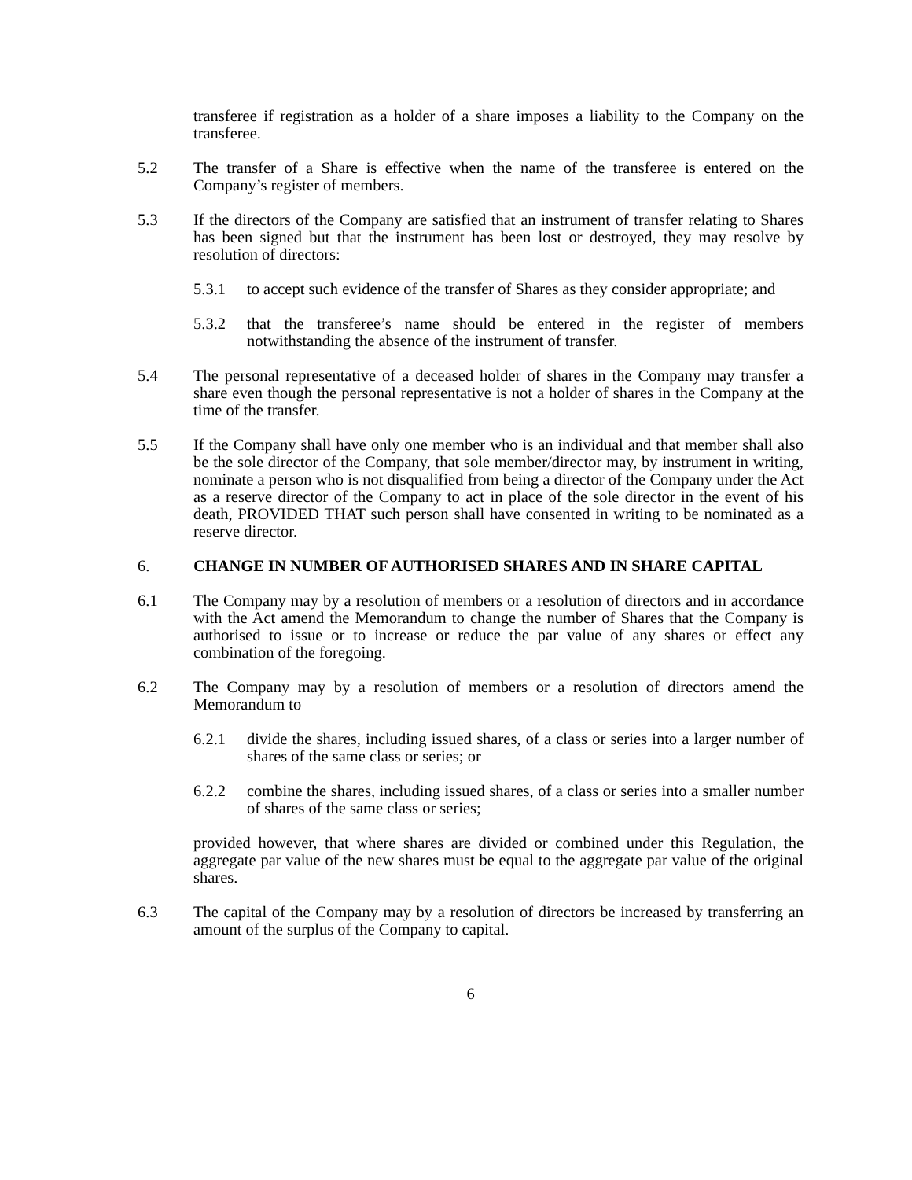transferee if registration as a holder of a share imposes a liability to the Company on the transferee.
5.2 The transfer of a Share is effective when the name of the transferee is entered on the Company’s register of members.
5.3 If the directors of the Company are satisfied that an instrument of transfer relating to Shares has been signed but that the instrument has been lost or destroyed, they may resolve by resolution of directors:
5.3.1 to accept such evidence of the transfer of Shares as they consider appropriate; and
5.3.2 that the transferee’s name should be entered in the register of members notwithstanding the absence of the instrument of transfer.
5.4 The personal representative of a deceased holder of shares in the Company may transfer a share even though the personal representative is not a holder of shares in the Company at the time of the transfer.
5.5 If the Company shall have only one member who is an individual and that member shall also be the sole director of the Company, that sole member/director may, by instrument in writing, nominate a person who is not disqualified from being a director of the Company under the Act as a reserve director of the Company to act in place of the sole director in the event of his death, PROVIDED THAT such person shall have consented in writing to be nominated as a reserve director.
6. CHANGE IN NUMBER OF AUTHORISED SHARES AND IN SHARE CAPITAL
6.1 The Company may by a resolution of members or a resolution of directors and in accordance with the Act amend the Memorandum to change the number of Shares that the Company is authorised to issue or to increase or reduce the par value of any shares or effect any combination of the foregoing.
6.2 The Company may by a resolution of members or a resolution of directors amend the Memorandum to
6.2.1 divide the shares, including issued shares, of a class or series into a larger number of shares of the same class or series; or
6.2.2 combine the shares, including issued shares, of a class or series into a smaller number of shares of the same class or series;
provided however, that where shares are divided or combined under this Regulation, the aggregate par value of the new shares must be equal to the aggregate par value of the original shares.
6.3 The capital of the Company may by a resolution of directors be increased by transferring an amount of the surplus of the Company to capital.
6